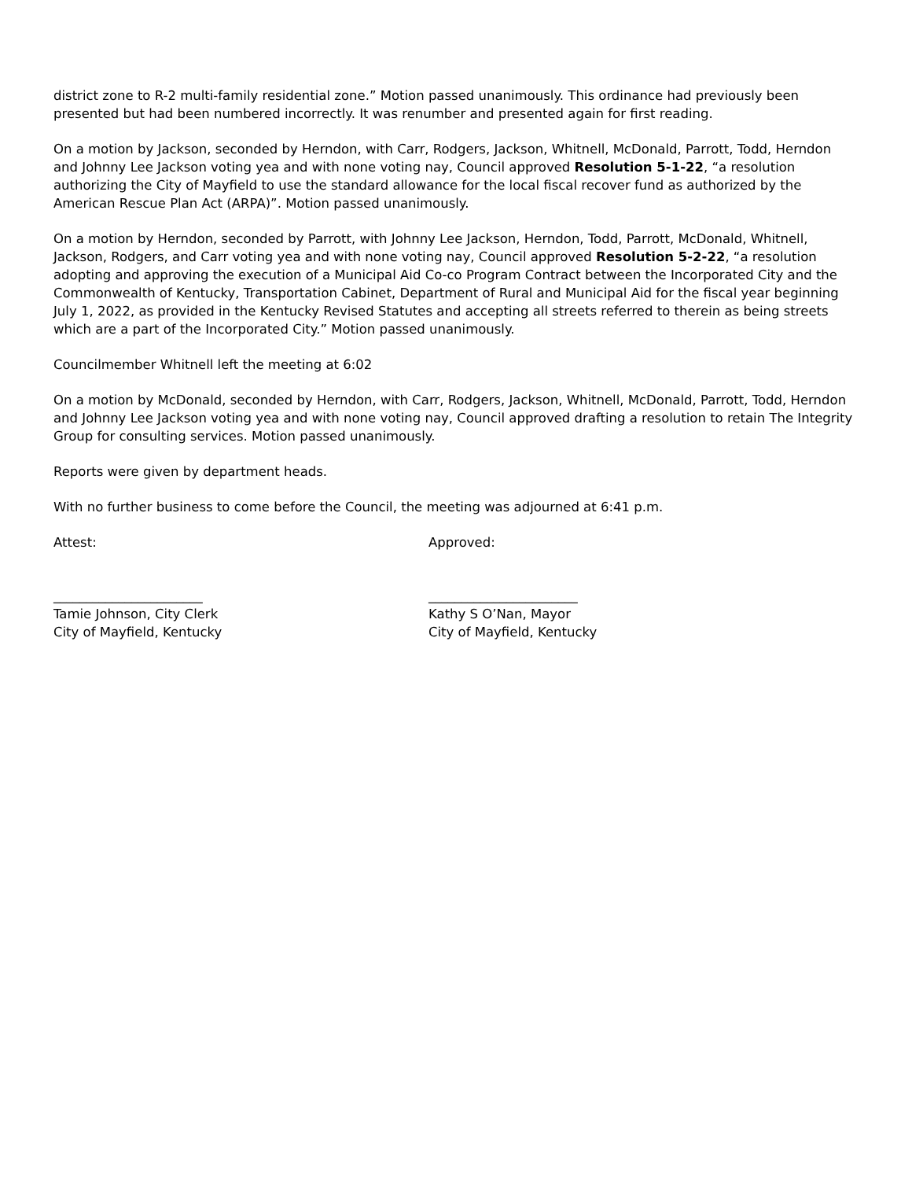district zone to R-2 multi-family residential zone.” Motion passed unanimously. This ordinance had previously been presented but had been numbered incorrectly. It was renumber and presented again for first reading.
On a motion by Jackson, seconded by Herndon, with Carr, Rodgers, Jackson, Whitnell, McDonald, Parrott, Todd, Herndon and Johnny Lee Jackson voting yea and with none voting nay, Council approved Resolution 5-1-22, “a resolution authorizing the City of Mayfield to use the standard allowance for the local fiscal recover fund as authorized by the American Rescue Plan Act (ARPA)”. Motion passed unanimously.
On a motion by Herndon, seconded by Parrott, with Johnny Lee Jackson, Herndon, Todd, Parrott, McDonald, Whitnell, Jackson, Rodgers, and Carr voting yea and with none voting nay, Council approved Resolution 5-2-22, “a resolution adopting and approving the execution of a Municipal Aid Co-co Program Contract between the Incorporated City and the Commonwealth of Kentucky, Transportation Cabinet, Department of Rural and Municipal Aid for the fiscal year beginning July 1, 2022, as provided in the Kentucky Revised Statutes and accepting all streets referred to therein as being streets which are a part of the Incorporated City.” Motion passed unanimously.
Councilmember Whitnell left the meeting at 6:02
On a motion by McDonald, seconded by Herndon, with Carr, Rodgers, Jackson, Whitnell, McDonald, Parrott, Todd, Herndon and Johnny Lee Jackson voting yea and with none voting nay, Council approved drafting a resolution to retain The Integrity Group for consulting services. Motion passed unanimously.
Reports were given by department heads.
With no further business to come before the Council, the meeting was adjourned at 6:41 p.m.
Attest:
_______________________
Tamie Johnson, City Clerk
City of Mayfield, Kentucky
Approved:
_______________________
Kathy S O’Nan, Mayor
City of Mayfield, Kentucky